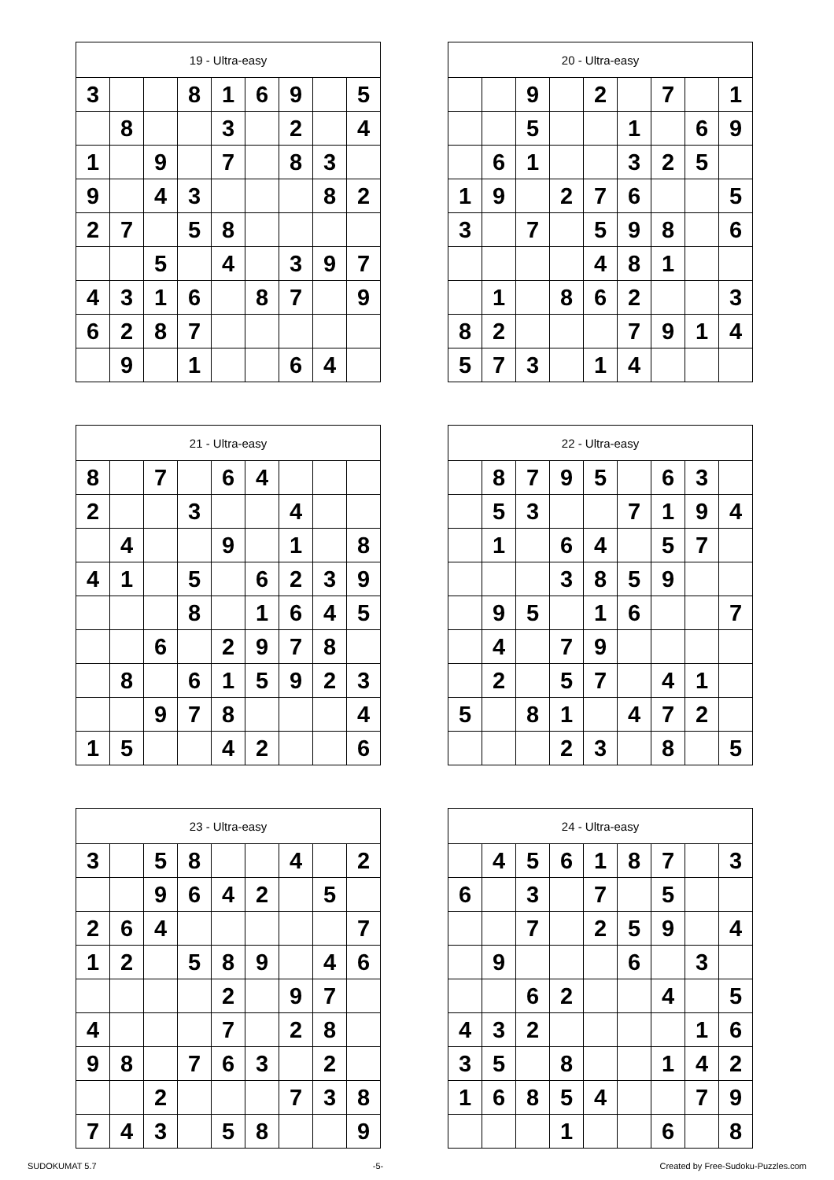| 19 - Ultra-easy | | | | | | | | |
| --- | --- | --- | --- | --- | --- | --- | --- | --- |
| 3 | | | 8 | 1 | 6 | 9 | | 5 |
| | 8 | | | 3 | | 2 | | 4 |
| 1 | | 9 | | 7 | | 8 | 3 | |
| 9 | | 4 | 3 | | | | 8 | 2 |
| 2 | 7 | | 5 | 8 | | | | |
| | | 5 | | 4 | | 3 | 9 | 7 |
| 4 | 3 | 1 | 6 | | 8 | 7 | | 9 |
| 6 | 2 | 8 | 7 | | | | | |
| | 9 | | 1 | | | 6 | 4 | |
| 20 - Ultra-easy | | | | | | | | |
| --- | --- | --- | --- | --- | --- | --- | --- | --- |
| | | 9 | | 2 | | 7 | | 1 |
| | | 5 | | | 1 | | 6 | 9 |
| | 6 | 1 | | | 3 | 2 | 5 | |
| 1 | 9 | | 2 | 7 | 6 | | | 5 |
| 3 | | 7 | | 5 | 9 | 8 | | 6 |
| | | | | 4 | 8 | 1 | | |
| | 1 | | 8 | 6 | 2 | | | 3 |
| 8 | 2 | | | | 7 | 9 | 1 | 4 |
| 5 | 7 | 3 | | 1 | 4 | | | |
| 21 - Ultra-easy | | | | | | | | |
| --- | --- | --- | --- | --- | --- | --- | --- | --- |
| 8 | | 7 | | 6 | 4 | | | |
| 2 | | | 3 | | | 4 | | |
| | 4 | | | 9 | | 1 | | 8 |
| 4 | 1 | | 5 | | 6 | 2 | 3 | 9 |
| | | | 8 | | 1 | 6 | 4 | 5 |
| | | 6 | | 2 | 9 | 7 | 8 | |
| | 8 | | 6 | 1 | 5 | 9 | 2 | 3 |
| | | 9 | 7 | 8 | | | | 4 |
| 1 | 5 | | | 4 | 2 | | | 6 |
| 22 - Ultra-easy | | | | | | | | |
| --- | --- | --- | --- | --- | --- | --- | --- | --- |
| | 8 | 7 | 9 | 5 | | 6 | 3 | |
| | 5 | 3 | | | 7 | 1 | 9 | 4 |
| | 1 | | 6 | 4 | | 5 | 7 | |
| | | | 3 | 8 | 5 | 9 | | |
| | 9 | 5 | | 1 | 6 | | | 7 |
| | 4 | | 7 | 9 | | | | |
| | 2 | | 5 | 7 | | 4 | 1 | |
| 5 | | 8 | 1 | | 4 | 7 | 2 | |
| | | | 2 | 3 | | 8 | | 5 |
| 23 - Ultra-easy | | | | | | | | |
| --- | --- | --- | --- | --- | --- | --- | --- | --- |
| 3 | | 5 | 8 | | | 4 | | 2 |
| | | 9 | 6 | 4 | 2 | | 5 | |
| 2 | 6 | 4 | | | | | | 7 |
| 1 | 2 | | 5 | 8 | 9 | | 4 | 6 |
| | | | | 2 | | 9 | 7 | |
| 4 | | | | 7 | | 2 | 8 | |
| 9 | 8 | | 7 | 6 | 3 | | 2 | |
| | | 2 | | | | 7 | 3 | 8 |
| 7 | 4 | 3 | | 5 | 8 | | | 9 |
| 24 - Ultra-easy | | | | | | | | |
| --- | --- | --- | --- | --- | --- | --- | --- | --- |
| | 4 | 5 | 6 | 1 | 8 | 7 | | 3 |
| 6 | | 3 | | 7 | | 5 | | |
| | | 7 | | 2 | 5 | 9 | | 4 |
| | 9 | | | | 6 | | 3 | |
| | | 6 | 2 | | | 4 | | 5 |
| 4 | 3 | 2 | | | | | 1 | 6 |
| 3 | 5 | | 8 | | | 1 | 4 | 2 |
| 1 | 6 | 8 | 5 | 4 | | | 7 | 9 |
| | | | 1 | | | 6 | | 8 |
SUDOKUMAT 5.7 -5- Created by Free-Sudoku-Puzzles.com